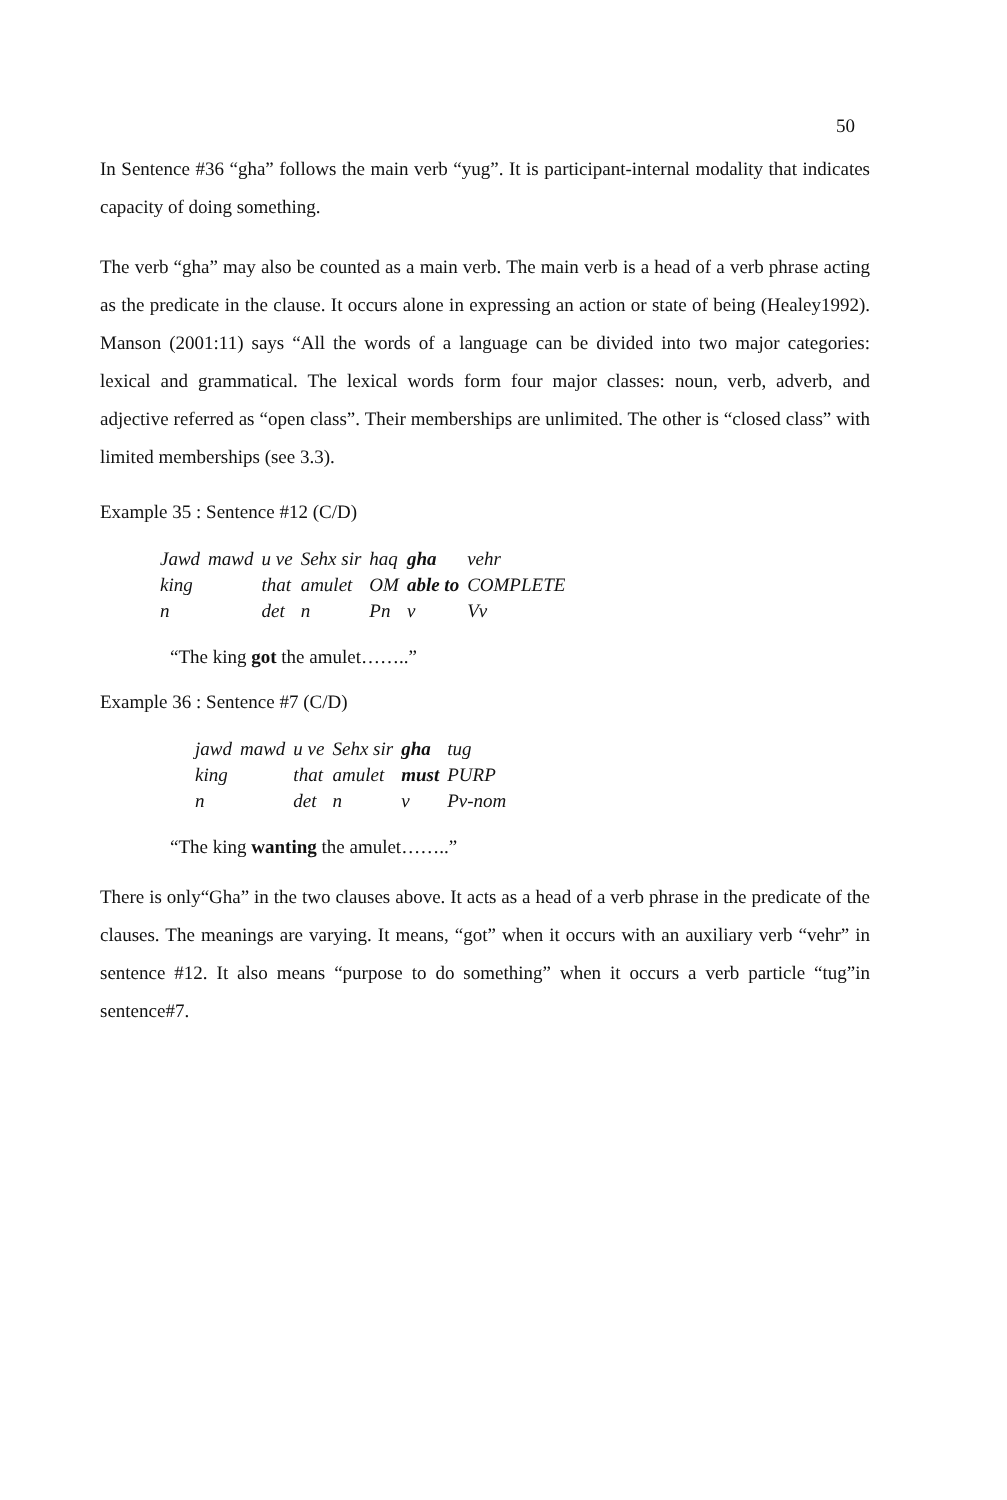50
In Sentence #36 “gha” follows the main verb “yug”. It is participant-internal modality that indicates capacity of doing something.
The verb “gha” may also be counted as a main verb. The main verb is a head of a verb phrase acting as the predicate in the clause. It occurs alone in expressing an action or state of being (Healey1992). Manson (2001:11) says “All the words of a language can be divided into two major categories: lexical and grammatical. The lexical words form four major classes: noun, verb, adverb, and adjective referred as “open class”. Their memberships are unlimited. The other is “closed class” with limited memberships (see 3.3).
Example 35 : Sentence #12 (C/D)
| Jawd | mawd | u ve | Sehx sir | haq | gha | vehr |
| king | | that | amulet | OM | able to | COMPLETE |
| n | | det | n | Pn | v | Vv |
“The king got the amulet……..”
Example 36 : Sentence #7 (C/D)
| jawd | mawd | u ve | Sehx sir | gha | tug |
| king | | that | amulet | must | PURP |
| n | | det | n | v | Pv-nom |
“The king wanting the amulet……..”
There is only“Gha” in the two clauses above. It acts as a head of a verb phrase in the predicate of the clauses. The meanings are varying. It means, “got” when it occurs with an auxiliary verb “vehr” in sentence #12. It also means “purpose to do something” when it occurs a verb particle “tug”in sentence#7.